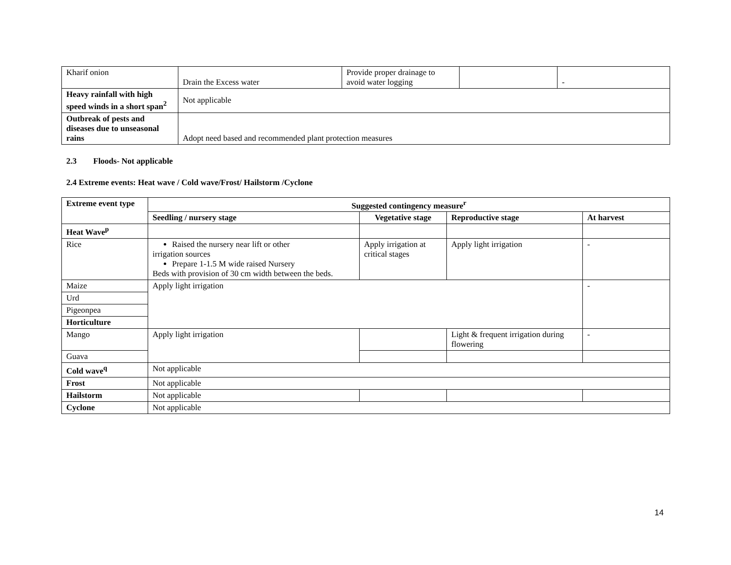| Kharif onion | Drain the Excess water | Provide proper drainage to avoid water logging | | - |
| Heavy rainfall with high speed winds in a short span<sup>2</sup> | Not applicable | | | |
| Outbreak of pests and diseases due to unseasonal rains | Adopt need based and recommended plant protection measures | | | |
2.3 Floods- Not applicable
2.4 Extreme events: Heat wave / Cold wave/Frost/ Hailstorm /Cyclone
| Extreme event type | Suggested contingency measure<sup>r</sup> | | | |
| --- | --- | --- | --- | --- |
| | Seedling / nursery stage | Vegetative stage | Reproductive stage | At harvest |
| Heat Wave<sup>p</sup> | | | | |
| Rice | Raised the nursery near lift or other irrigation sources Prepare 1-1.5 M wide raised Nursery Beds with provision of 30 cm width between the beds. | Apply irrigation at critical stages | Apply light irrigation | - |
| Maize | Apply light irrigation | | | - |
| Urd | | | | |
| Pigeonpea | | | | |
| Horticulture | | | | |
| Mango | Apply light irrigation | | Light & frequent irrigation during flowering | - |
| Guava | | | | |
| Cold wave<sup>q</sup> | Not applicable | | | |
| Frost | Not applicable | | | |
| Hailstorm | Not applicable | | | |
| Cyclone | Not applicable | | | |
14